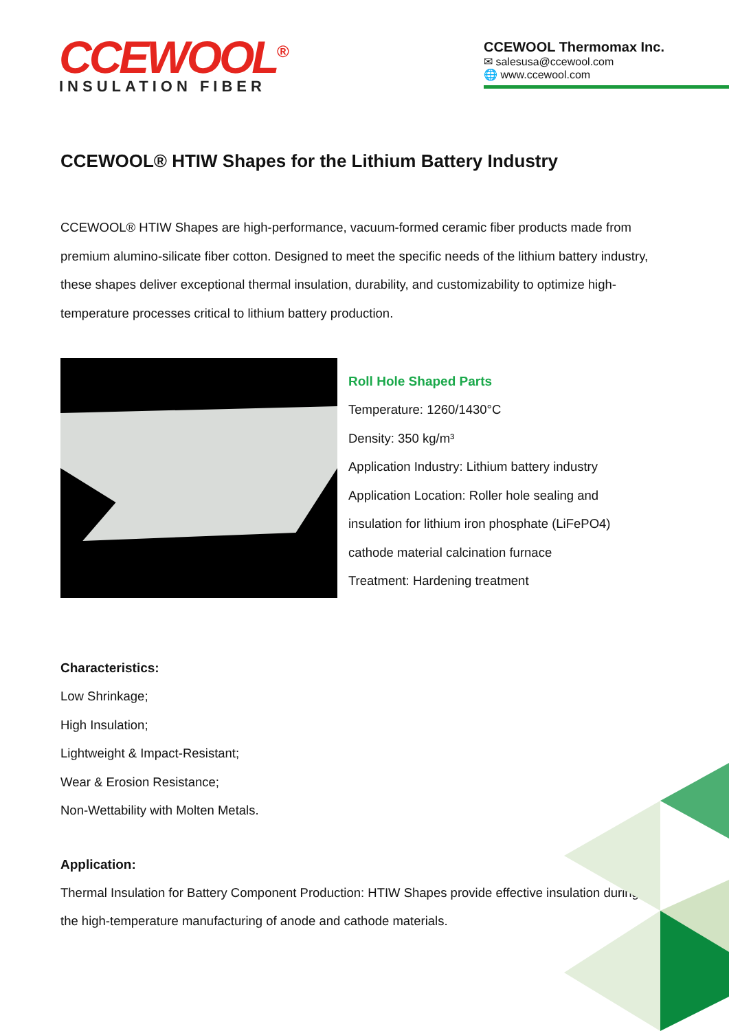CCEWOOL<sup>®</sup>
INSULATION FIBER
CCEWOOL Thermomax Inc.
✉ salesusa@ccewool.com
🌐 www.ccewool.com
CCEWOOL® HTIW Shapes for the Lithium Battery Industry
CCEWOOL® HTIW Shapes are high-performance, vacuum-formed ceramic fiber products made from premium alumino-silicate fiber cotton. Designed to meet the specific needs of the lithium battery industry, these shapes deliver exceptional thermal insulation, durability, and customizability to optimize high-temperature processes critical to lithium battery production.
Roll Hole Shaped Parts
Temperature: 1260/1430°C
Density: 350 kg/m³
Application Industry: Lithium battery industry
Application Location: Roller hole sealing and
insulation for lithium iron phosphate (LiFePO4)
cathode material calcination furnace
Treatment: Hardening treatment
Characteristics:
Low Shrinkage;
High Insulation;
Lightweight & Impact-Resistant;
Wear & Erosion Resistance;
Non-Wettability with Molten Metals.
Application:
Thermal Insulation for Battery Component Production: HTIW Shapes provide effective insulation during the high-temperature manufacturing of anode and cathode materials.